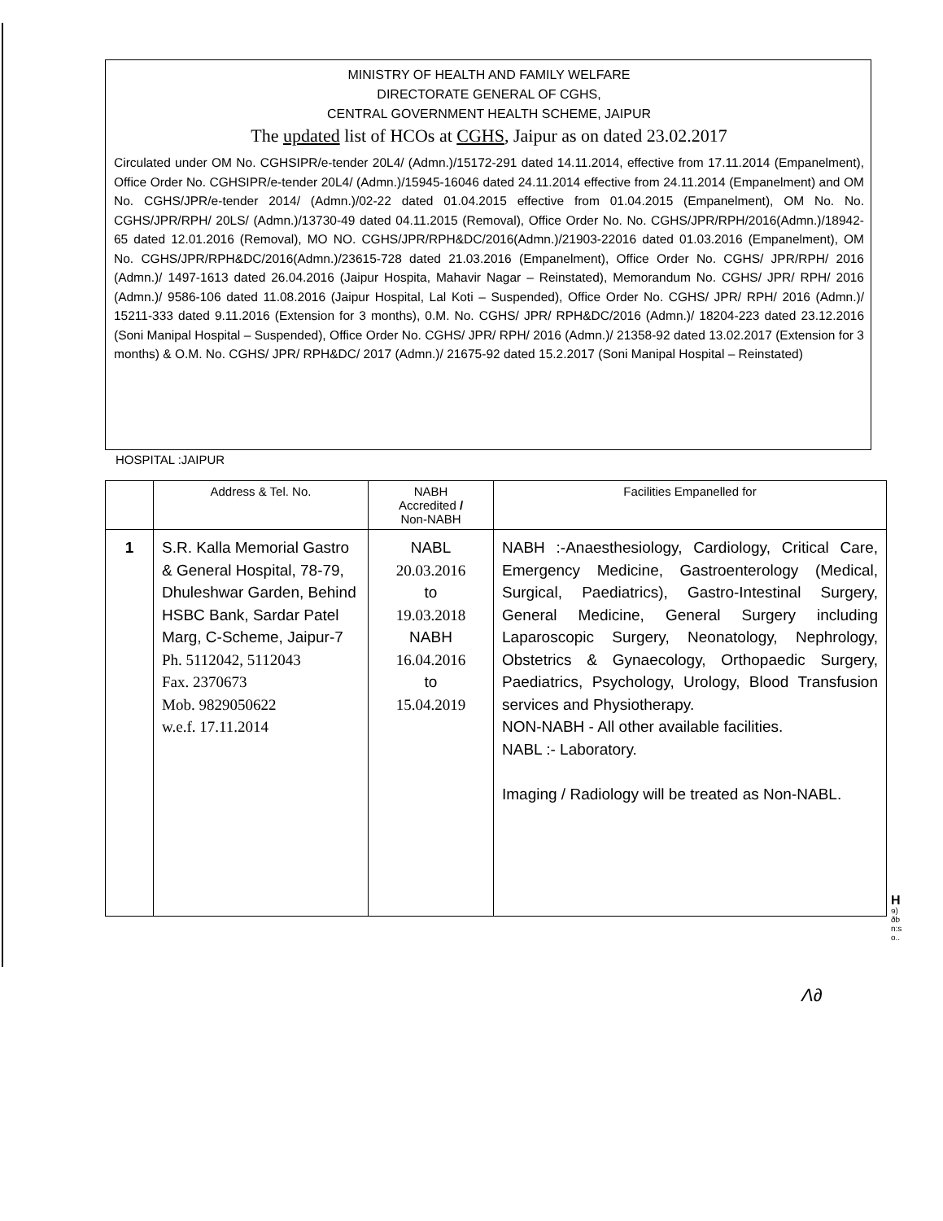MINISTRY OF HEALTH AND FAMILY WELFARE
DIRECTORATE GENERAL OF CGHS,
CENTRAL GOVERNMENT HEALTH SCHEME, JAIPUR
The updated list of HCOs at CGHS, Jaipur as on dated 23.02.2017
Circulated under OM No. CGHSIPR/e-tender 20L4/ (Admn.)/15172-291 dated 14.11.2014, effective from 17.11.2014 (Empanelment), Office Order No. CGHSIPR/e-tender 20L4/ (Admn.)/15945-16046 dated 24.11.2014 effective from 24.11.2014 (Empanelment) and OM No. CGHS/JPR/e-tender 2014/ (Admn.)/02-22 dated 01.04.2015 effective from 01.04.2015 (Empanelment), OM No. No. CGHS/JPR/RPH/ 20LS/ (Admn.)/13730-49 dated 04.11.2015 (Removal), Office Order No. No. CGHS/JPR/RPH/2016(Admn.)/18942-65 dated 12.01.2016 (Removal), MO NO. CGHS/JPR/RPH&DC/2016(Admn.)/21903-22016 dated 01.03.2016 (Empanelment), OM No. CGHS/JPR/RPH&DC/2016(Admn.)/23615-728 dated 21.03.2016 (Empanelment), Office Order No. CGHS/ JPR/RPH/ 2016 (Admn.)/ 1497-1613 dated 26.04.2016 (Jaipur Hospita, Mahavir Nagar – Reinstated), Memorandum No. CGHS/ JPR/ RPH/ 2016 (Admn.)/ 9586-106 dated 11.08.2016 (Jaipur Hospital, Lal Koti – Suspended), Office Order No. CGHS/ JPR/ RPH/ 2016 (Admn.)/ 15211-333 dated 9.11.2016 (Extension for 3 months), 0.M. No. CGHS/ JPR/ RPH&DC/2016 (Admn.)/ 18204-223 dated 23.12.2016 (Soni Manipal Hospital – Suspended), Office Order No. CGHS/ JPR/ RPH/ 2016 (Admn.)/ 21358-92 dated 13.02.2017 (Extension for 3 months) & O.M. No. CGHS/ JPR/ RPH&DC/ 2017 (Admn.)/ 21675-92 dated 15.2.2017 (Soni Manipal Hospital – Reinstated)
HOSPITAL :JAIPUR
| | Address & Tel. No. | NABH Accredited / Non-NABH | Facilities Empanelled for |
| --- | --- | --- | --- |
| 1 | S.R. Kalla Memorial Gastro & General Hospital, 78-79, Dhuleshwar Garden, Behind HSBC Bank, Sardar Patel Marg, C-Scheme, Jaipur-7 Ph. 5112042, 5112043 Fax. 2370673 Mob. 9829050622 w.e.f. 17.11.2014 | NABL 20.03.2016 to 19.03.2018 NABH 16.04.2016 to 15.04.2019 | NABH :-Anaesthesiology, Cardiology, Critical Care, Emergency Medicine, Gastroenterology (Medical, Surgical, Paediatrics), Gastro-Intestinal Surgery, General Medicine, General Surgery including Laparoscopic Surgery, Neonatology, Nephrology, Obstetrics & Gynaecology, Orthopaedic Surgery, Paediatrics, Psychology, Urology, Blood Transfusion services and Physiotherapy. NON-NABH - All other available facilities. NABL :- Laboratory. Imaging / Radiology will be treated as Non-NABL. |
H
ɘ)
ðb
n:s
o..
Λ∂